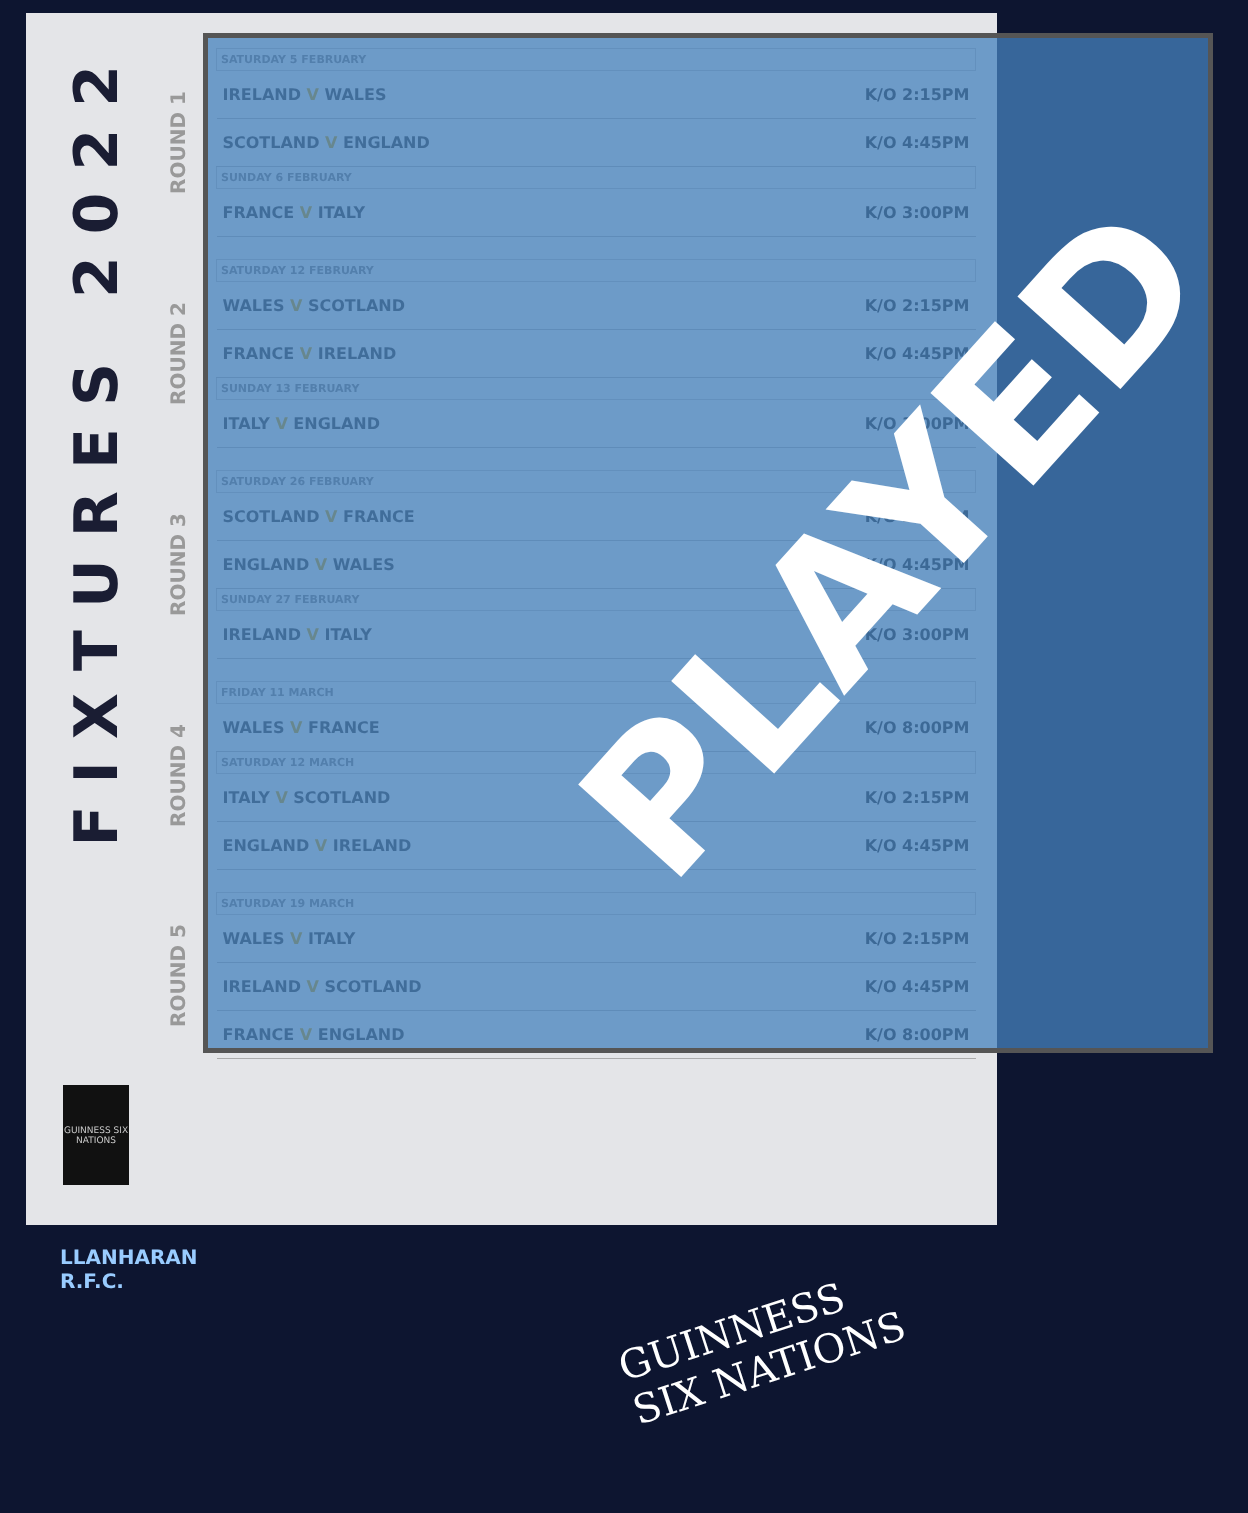FIXTURES 2022
GUINNESS SIX NATIONS
ROUND 1
| SATURDAY 5 FEBRUARY | |
| --- | --- |
| IRELAND V WALES | K/O 2:15PM |
| SCOTLAND V ENGLAND | K/O 4:45PM |
| SUNDAY 6 FEBRUARY | |
| FRANCE V ITALY | K/O 3:00PM |
ROUND 2
| SATURDAY 12 FEBRUARY | |
| --- | --- |
| WALES V SCOTLAND | K/O 2:15PM |
| FRANCE V IRELAND | K/O 4:45PM |
| SUNDAY 13 FEBRUARY | |
| ITALY V ENGLAND | K/O 3:00PM |
ROUND 3
| SATURDAY 26 FEBRUARY | |
| --- | --- |
| SCOTLAND V FRANCE | K/O 2:15PM |
| ENGLAND V WALES | K/O 4:45PM |
| SUNDAY 27 FEBRUARY | |
| IRELAND V ITALY | K/O 3:00PM |
ROUND 4
| FRIDAY 11 MARCH | |
| --- | --- |
| WALES V FRANCE | K/O 8:00PM |
| SATURDAY 12 MARCH | |
| ITALY V SCOTLAND | K/O 2:15PM |
| ENGLAND V IRELAND | K/O 4:45PM |
ROUND 5
| SATURDAY 19 MARCH | |
| --- | --- |
| WALES V ITALY | K/O 2:15PM |
| IRELAND V SCOTLAND | K/O 4:45PM |
| FRANCE V ENGLAND | K/O 8:00PM |
PLAYED
LLANHARAN
R.F.C.
GUINNESS
SIX NATIONS